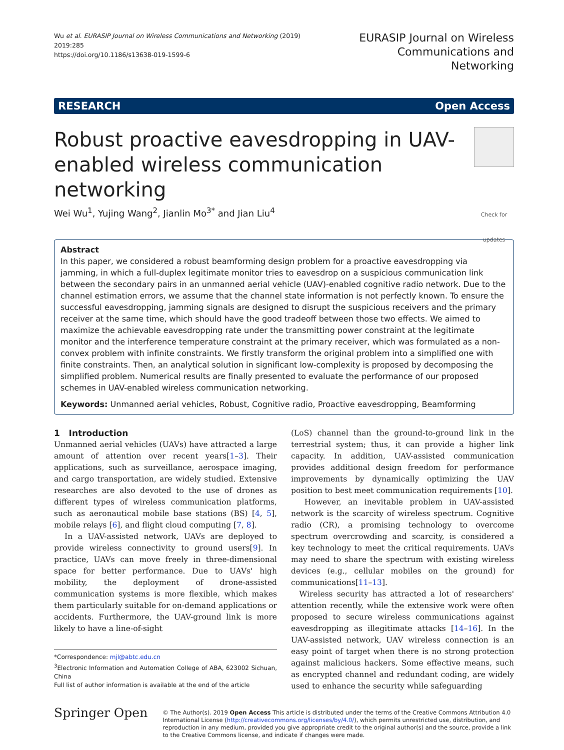Wu et al. EURASIP Journal on Wireless Communications and Networking (2019) 2019:285
https://doi.org/10.1186/s13638-019-1599-6
EURASIP Journal on Wireless
Communications and Networking
RESEARCH Open Access
Robust proactive eavesdropping in UAV-enabled wireless communication networking
Check for updates
Wei Wu<sup>1</sup>, Yujing Wang<sup>2</sup>, Jianlin Mo<sup>3*</sup> and Jian Liu<sup>4</sup>
Abstract
In this paper, we considered a robust beamforming design problem for a proactive eavesdropping via jamming, in which a full-duplex legitimate monitor tries to eavesdrop on a suspicious communication link between the secondary pairs in an unmanned aerial vehicle (UAV)-enabled cognitive radio network. Due to the channel estimation errors, we assume that the channel state information is not perfectly known. To ensure the successful eavesdropping, jamming signals are designed to disrupt the suspicious receivers and the primary receiver at the same time, which should have the good tradeoff between those two effects. We aimed to maximize the achievable eavesdropping rate under the transmitting power constraint at the legitimate monitor and the interference temperature constraint at the primary receiver, which was formulated as a non-convex problem with infinite constraints. We firstly transform the original problem into a simplified one with finite constraints. Then, an analytical solution in significant low-complexity is proposed by decomposing the simplified problem. Numerical results are finally presented to evaluate the performance of our proposed schemes in UAV-enabled wireless communication networking.
Keywords: Unmanned aerial vehicles, Robust, Cognitive radio, Proactive eavesdropping, Beamforming
1 Introduction
Unmanned aerial vehicles (UAVs) have attracted a large amount of attention over recent years[1–3]. Their applications, such as surveillance, aerospace imaging, and cargo transportation, are widely studied. Extensive researches are also devoted to the use of drones as different types of wireless communication platforms, such as aeronautical mobile base stations (BS) [4, 5], mobile relays [6], and flight cloud computing [7, 8].
In a UAV-assisted network, UAVs are deployed to provide wireless connectivity to ground users[9]. In practice, UAVs can move freely in three-dimensional space for better performance. Due to UAVs' high mobility, the deployment of drone-assisted communication systems is more flexible, which makes them particularly suitable for on-demand applications or accidents. Furthermore, the UAV-ground link is more likely to have a line-of-sight
*Correspondence: mjl@abtc.edu.cn
<sup>3</sup> Electronic Information and Automation College of ABA, 623002 Sichuan, China
Full list of author information is available at the end of the article
(LoS) channel than the ground-to-ground link in the terrestrial system; thus, it can provide a higher link capacity. In addition, UAV-assisted communication provides additional design freedom for performance improvements by dynamically optimizing the UAV position to best meet communication requirements [10].
However, an inevitable problem in UAV-assisted network is the scarcity of wireless spectrum. Cognitive radio (CR), a promising technology to overcome spectrum overcrowding and scarcity, is considered a key technology to meet the critical requirements. UAVs may need to share the spectrum with existing wireless devices (e.g., cellular mobiles on the ground) for communications[11–13].
Wireless security has attracted a lot of researchers' attention recently, while the extensive work were often proposed to secure wireless communications against eavesdropping as illegitimate attacks [14–16]. In the UAV-assisted network, UAV wireless connection is an easy point of target when there is no strong protection against malicious hackers. Some effective means, such as encrypted channel and redundant coding, are widely used to enhance the security while safeguarding
Springer Open
© The Author(s). 2019 Open Access This article is distributed under the terms of the Creative Commons Attribution 4.0 International License (http://creativecommons.org/licenses/by/4.0/), which permits unrestricted use, distribution, and reproduction in any medium, provided you give appropriate credit to the original author(s) and the source, provide a link to the Creative Commons license, and indicate if changes were made.